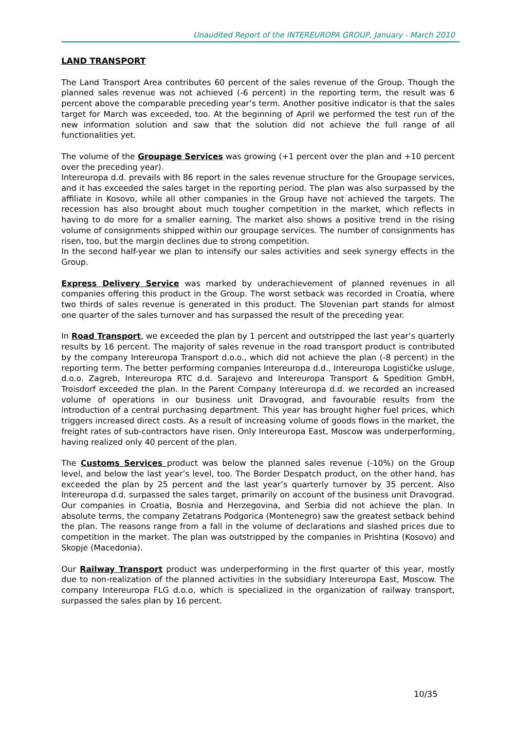Unaudited Report of the INTEREUROPA GROUP, January - March 2010
LAND TRANSPORT
The Land Transport Area contributes 60 percent of the sales revenue of the Group. Though the planned sales revenue was not achieved (-6 percent) in the reporting term, the result was 6 percent above the comparable preceding year’s term. Another positive indicator is that the sales target for March was exceeded, too. At the beginning of April we performed the test run of the new information solution and saw that the solution did not achieve the full range of all functionalities yet.
The volume of the Groupage Services was growing (+1 percent over the plan and +10 percent over the preceding year).
Intereuropa d.d. prevails with 86 report in the sales revenue structure for the Groupage services, and it has exceeded the sales target in the reporting period. The plan was also surpassed by the affiliate in Kosovo, while all other companies in the Group have not achieved the targets. The recession has also brought about much tougher competition in the market, which reflects in having to do more for a smaller earning. The market also shows a positive trend in the rising volume of consignments shipped within our groupage services. The number of consignments has risen, too, but the margin declines due to strong competition.
In the second half-year we plan to intensify our sales activities and seek synergy effects in the Group.
Express Delivery Service was marked by underachievement of planned revenues in all companies offering this product in the Group. The worst setback was recorded in Croatia, where two thirds of sales revenue is generated in this product. The Slovenian part stands for almost one quarter of the sales turnover and has surpassed the result of the preceding year.
In Road Transport, we exceeded the plan by 1 percent and outstripped the last year’s quarterly results by 16 percent. The majority of sales revenue in the road transport product is contributed by the company Intereuropa Transport d.o.o., which did not achieve the plan (-8 percent) in the reporting term. The better performing companies Intereuropa d.d., Intereuropa Logističke usluge, d.o.o. Zagreb, Intereuropa RTC d.d. Sarajevo and Intereuropa Transport & Spedition GmbH, Troisdorf exceeded the plan. In the Parent Company Intereuropa d.d. we recorded an increased volume of operations in our business unit Dravograd, and favourable results from the introduction of a central purchasing department. This year has brought higher fuel prices, which triggers increased direct costs. As a result of increasing volume of goods flows in the market, the freight rates of sub-contractors have risen. Only Intereuropa East, Moscow was underperforming, having realized only 40 percent of the plan.
The Customs Services product was below the planned sales revenue (-10%) on the Group level, and below the last year’s level, too. The Border Despatch product, on the other hand, has exceeded the plan by 25 percent and the last year’s quarterly turnover by 35 percent. Also Intereuropa d.d. surpassed the sales target, primarily on account of the business unit Dravograd. Our companies in Croatia, Bosnia and Herzegovina, and Serbia did not achieve the plan. In absolute terms, the company Zetatrans Podgorica (Montenegro) saw the greatest setback behind the plan. The reasons range from a fall in the volume of declarations and slashed prices due to competition in the market. The plan was outstripped by the companies in Prishtina (Kosovo) and Skopje (Macedonia).
Our Railway Transport product was underperforming in the first quarter of this year, mostly due to non-realization of the planned activities in the subsidiary Intereuropa East, Moscow. The company Intereuropa FLG d.o.o, which is specialized in the organization of railway transport, surpassed the sales plan by 16 percent.
10/35